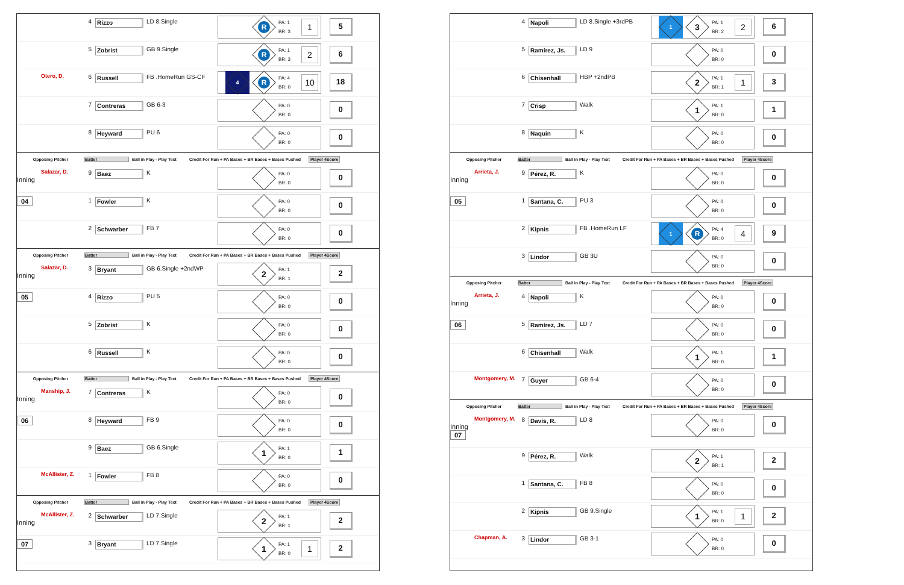4
Rizzo
LD 8.Single
R
PA: 1
BR: 3
1
5
5
Zobrist
GB 9.Single
R
PA: 1
BR: 3
2
6
Otero, D. 6
Russell
FB .HomeRun GS-CF
4
R
PA: 4
BR: 0
10
18
7
Contreras
GB 6-3
PA: 0
BR: 0
0
8
Heyward
PU 6
PA: 0
BR: 0
0
Opposing Pitcher Batter
Ball in Play - Play Text
Credit For Run + PA Bases + BR Bases + Bases Pushed
Player 4Score
Salazar, D.
Inning
9
Baez
K
PA: 0
BR: 0
0
04 1
Fowler
K
PA: 0
BR: 0
0
2
Schwarber
FB 7
PA: 0
BR: 0
0
Opposing Pitcher Batter
Ball in Play - Play Text
Credit For Run + PA Bases + BR Bases + Bases Pushed
Player 4Score
Salazar, D.
Inning
3
Bryant
GB 6.Single +2ndWP
2
PA: 1
BR: 1
2
05 4
Rizzo
PU 5
PA: 0
BR: 0
0
5
Zobrist
K
PA: 0
BR: 0
0
6
Russell
K
PA: 0
BR: 0
0
Opposing Pitcher Batter
Ball in Play - Play Text
Credit For Run + PA Bases + BR Bases + Bases Pushed
Player 4Score
Manship, J.
Inning
7
Contreras
K
PA: 0
BR: 0
0
06 8
Heyward
FB 9
PA: 0
BR: 0
0
9
Baez
GB 6.Single
1
PA: 1
BR: 0
1
McAllister, Z. 1
Fowler
FB 8
PA: 0
BR: 0
0
Opposing Pitcher Batter
Ball in Play - Play Text
Credit For Run + PA Bases + BR Bases + Bases Pushed
Player 4Score
McAllister, Z.
Inning
2
Schwarber
LD 7.Single
2
PA: 1
BR: 1
2
07 3
Bryant
LD 7.Single
1
PA: 1
BR: 0
1
2
4
Napoli
LD 8.Single +3rdPB
1
3
PA: 1
BR: 2
2
6
5
Ramírez, Js.
LD 9
PA: 0
BR: 0
0
6
Chisenhall
HBP +2ndPB
2
PA: 1
BR: 1
1
3
7
Crisp
Walk
1
PA: 1
BR: 0
1
8
Naquin
K
PA: 0
BR: 0
0
Opposing Pitcher Batter
Ball in Play - Play Text
Credit For Run + PA Bases + BR Bases + Bases Pushed
Player 4Score
Arrieta, J.
Inning
9
Pérez, R.
K
PA: 0
BR: 0
0
05 1
Santana, C.
PU 3
PA: 0
BR: 0
0
2
Kipnis
FB .HomeRun LF
1
R
PA: 4
BR: 0
4
9
3
Lindor
GB 3U
PA: 0
BR: 0
0
Opposing Pitcher Batter
Ball in Play - Play Text
Credit For Run + PA Bases + BR Bases + Bases Pushed
Player 4Score
Arrieta, J.
Inning
4
Napoli
K
PA: 0
BR: 0
0
06 5
Ramírez, Js.
LD 7
PA: 0
BR: 0
0
6
Chisenhall
Walk
1
PA: 1
BR: 0
1
Montgomery, M. 7
Guyer
GB 6-4
PA: 0
BR: 0
0
Opposing Pitcher Batter
Ball in Play - Play Text
Credit For Run + PA Bases + BR Bases + Bases Pushed
Player 4Score
Montgomery, M.
Inning
07
8
Davis, R.
LD 8
PA: 0
BR: 0
0
9
Pérez, R.
Walk
2
PA: 1
BR: 1
2
1
Santana, C.
FB 8
PA: 0
BR: 0
0
2
Kipnis
GB 9.Single
1
PA: 1
BR: 0
1
2
Chapman, A. 3
Lindor
GB 3-1
PA: 0
BR: 0
0